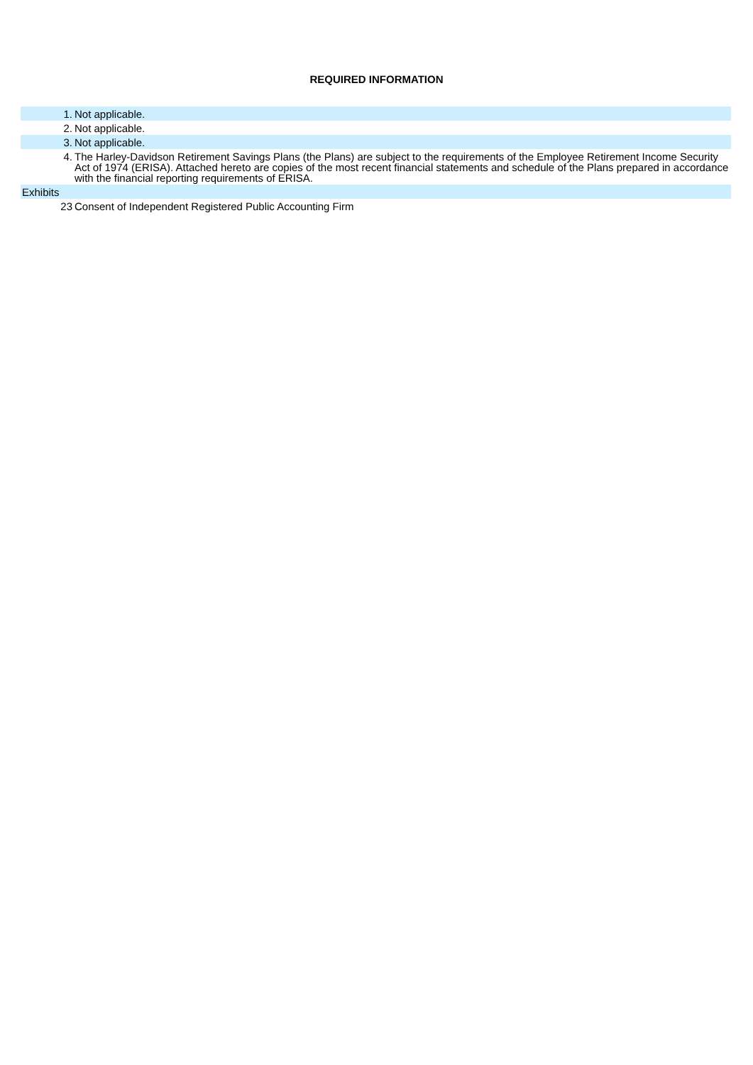REQUIRED INFORMATION
| 1. | Not applicable. |
| 2. | Not applicable. |
| 3. | Not applicable. |
| 4. | The Harley-Davidson Retirement Savings Plans (the Plans) are subject to the requirements of the Employee Retirement Income Security Act of 1974 (ERISA). Attached hereto are copies of the most recent financial statements and schedule of the Plans prepared in accordance with the financial reporting requirements of ERISA. |
| Exhibits | |
| 23 | Consent of Independent Registered Public Accounting Firm |